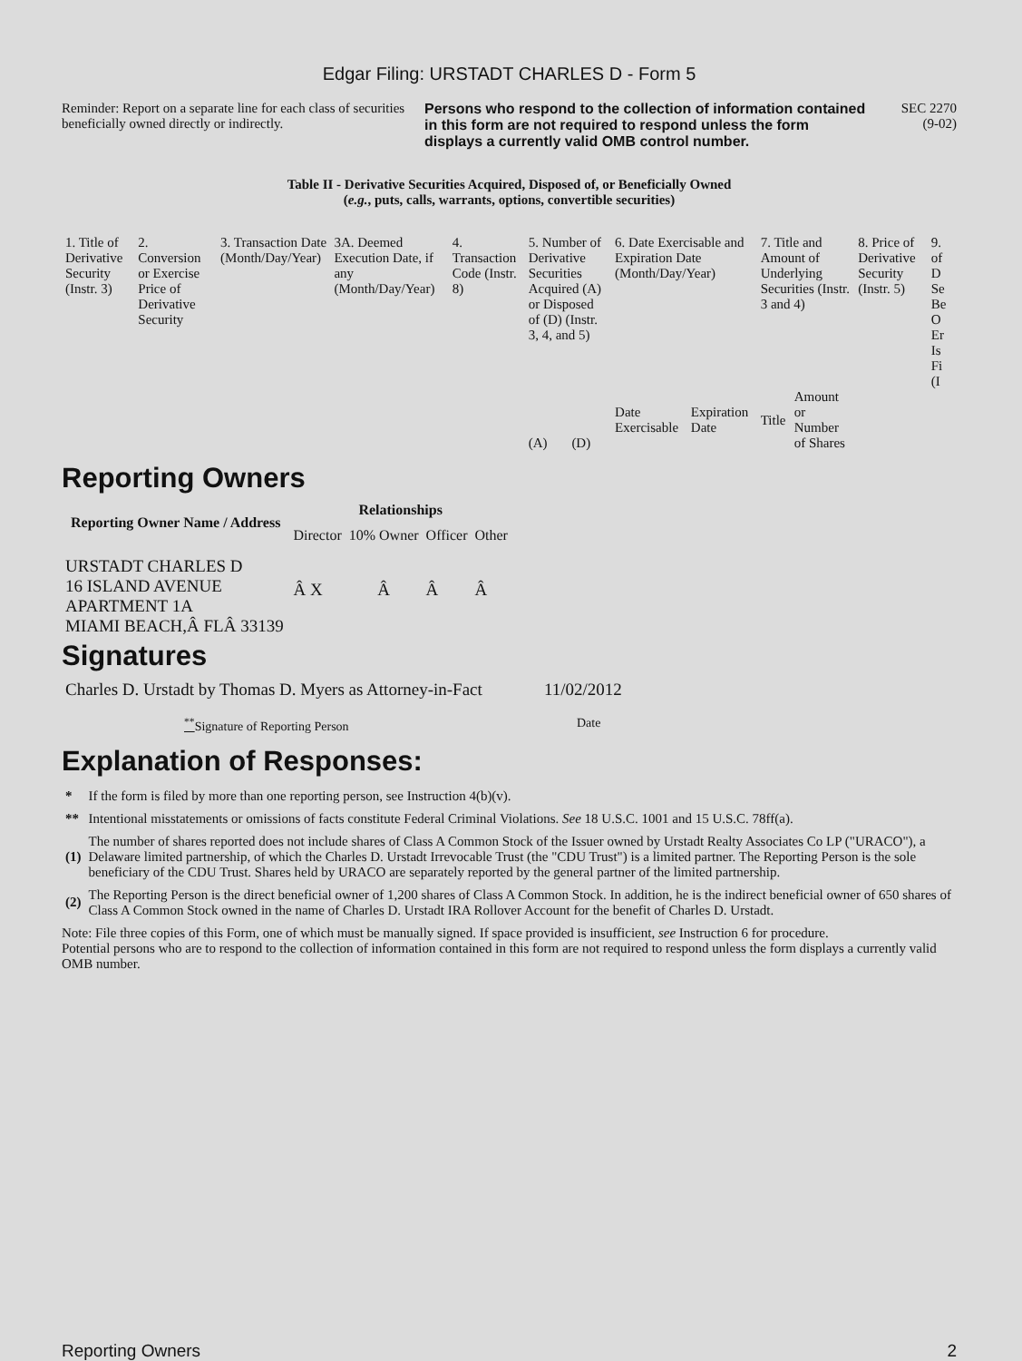Edgar Filing: URSTADT CHARLES D - Form 5
Reminder: Report on a separate line for each class of securities beneficially owned directly or indirectly.
Persons who respond to the collection of information contained in this form are not required to respond unless the form displays a currently valid OMB control number.
SEC 2270
(9-02)
Table II - Derivative Securities Acquired, Disposed of, or Beneficially Owned
(e.g., puts, calls, warrants, options, convertible securities)
| 1. Title of Derivative Security (Instr. 3) | 2. Conversion or Exercise Price of Derivative Security | 3. Transaction Date (Month/Day/Year) | 3A. Deemed Execution Date, if any (Month/Day/Year) | 4. Transaction Code (Instr. 8) | 5. Number of Derivative Securities Acquired (A) or Disposed of (D) (Instr. 3, 4, and 5) | | 6. Date Exercisable and Expiration Date (Month/Day/Year) | | 7. Title and Amount of Underlying Securities (Instr. 3 and 4) | | 8. Price of Derivative Security (Instr. 5) | 9. of D Se Be O Er Is Fi (I |
| --- | --- | --- | --- | --- | --- | --- | --- | --- | --- | --- | --- | --- |
| | | | | | (A) | (D) | Date Exercisable | Expiration Date | Title | Amount or Number of Shares | | |
Reporting Owners
| Reporting Owner Name / Address | Relationships | | | |
| --- | --- | --- | --- | --- |
| | Director | 10% Owner | Officer | Other |
| URSTADT CHARLES D 16 ISLAND AVENUE APARTMENT 1A MIAMI BEACH,Â FLÂ 33139 | Â X | Â | Â | Â |
Signatures
| Charles D. Urstadt by Thomas D. Myers as Attorney-in-Fact | 11/02/2012 |
| <sup>**</sup> Signature of Reporting Person | Date |
Explanation of Responses:
| * | If the form is filed by more than one reporting person, see Instruction 4(b)(v). |
| ** | Intentional misstatements or omissions of facts constitute Federal Criminal Violations. See 18 U.S.C. 1001 and 15 U.S.C. 78ff(a). |
| (1) | The number of shares reported does not include shares of Class A Common Stock of the Issuer owned by Urstadt Realty Associates Co LP ("URACO"), a Delaware limited partnership, of which the Charles D. Urstadt Irrevocable Trust (the "CDU Trust") is a limited partner. The Reporting Person is the sole beneficiary of the CDU Trust. Shares held by URACO are separately reported by the general partner of the limited partnership. |
| (2) | The Reporting Person is the direct beneficial owner of 1,200 shares of Class A Common Stock. In addition, he is the indirect beneficial owner of 650 shares of Class A Common Stock owned in the name of Charles D. Urstadt IRA Rollover Account for the benefit of Charles D. Urstadt. |
Note: File three copies of this Form, one of which must be manually signed. If space provided is insufficient, see Instruction 6 for procedure.
Potential persons who are to respond to the collection of information contained in this form are not required to respond unless the form displays a currently valid OMB number.
Reporting Owners 2